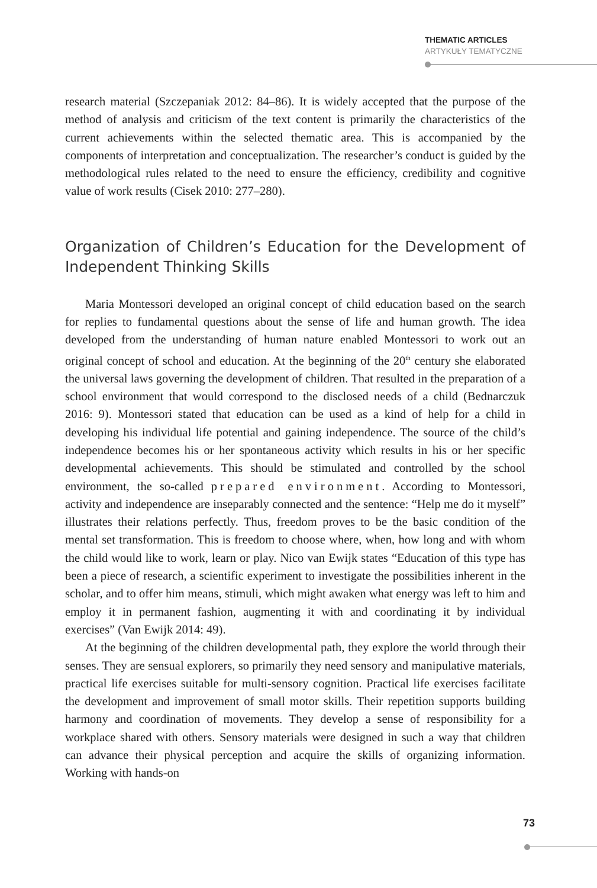THEMATIC ARTICLES
ARTYKUŁY TEMATYCZNE
research material (Szczepaniak 2012: 84–86). It is widely accepted that the purpose of the method of analysis and criticism of the text content is primarily the characteristics of the current achievements within the selected thematic area. This is accompanied by the components of interpretation and conceptualization. The researcher’s conduct is guided by the methodological rules related to the need to ensure the efficiency, credibility and cognitive value of work results (Cisek 2010: 277–280).
Organization of Children’s Education for the Development of Independent Thinking Skills
Maria Montessori developed an original concept of child education based on the search for replies to fundamental questions about the sense of life and human growth. The idea developed from the understanding of human nature enabled Montessori to work out an original concept of school and education. At the beginning of the 20<sup>th</sup> century she elaborated the universal laws governing the development of children. That resulted in the preparation of a school environment that would correspond to the disclosed needs of a child (Bednarczuk 2016: 9). Montessori stated that education can be used as a kind of help for a child in developing his individual life potential and gaining independence. The source of the child’s independence becomes his or her spontaneous activity which results in his or her specific developmental achievements. This should be stimulated and controlled by the school environment, the so-called prepared environment. According to Montessori, activity and independence are inseparably connected and the sentence: “Help me do it myself” illustrates their relations perfectly. Thus, freedom proves to be the basic condition of the mental set transformation. This is freedom to choose where, when, how long and with whom the child would like to work, learn or play. Nico van Ewijk states “Education of this type has been a piece of research, a scientific experiment to investigate the possibilities inherent in the scholar, and to offer him means, stimuli, which might awaken what energy was left to him and employ it in permanent fashion, augmenting it with and coordinating it by individual exercises” (Van Ewijk 2014: 49).
At the beginning of the children developmental path, they explore the world through their senses. They are sensual explorers, so primarily they need sensory and manipulative materials, practical life exercises suitable for multi-sensory cognition. Practical life exercises facilitate the development and improvement of small motor skills. Their repetition supports building harmony and coordination of movements. They develop a sense of responsibility for a workplace shared with others. Sensory materials were designed in such a way that children can advance their physical perception and acquire the skills of organizing information. Working with hands-on
73